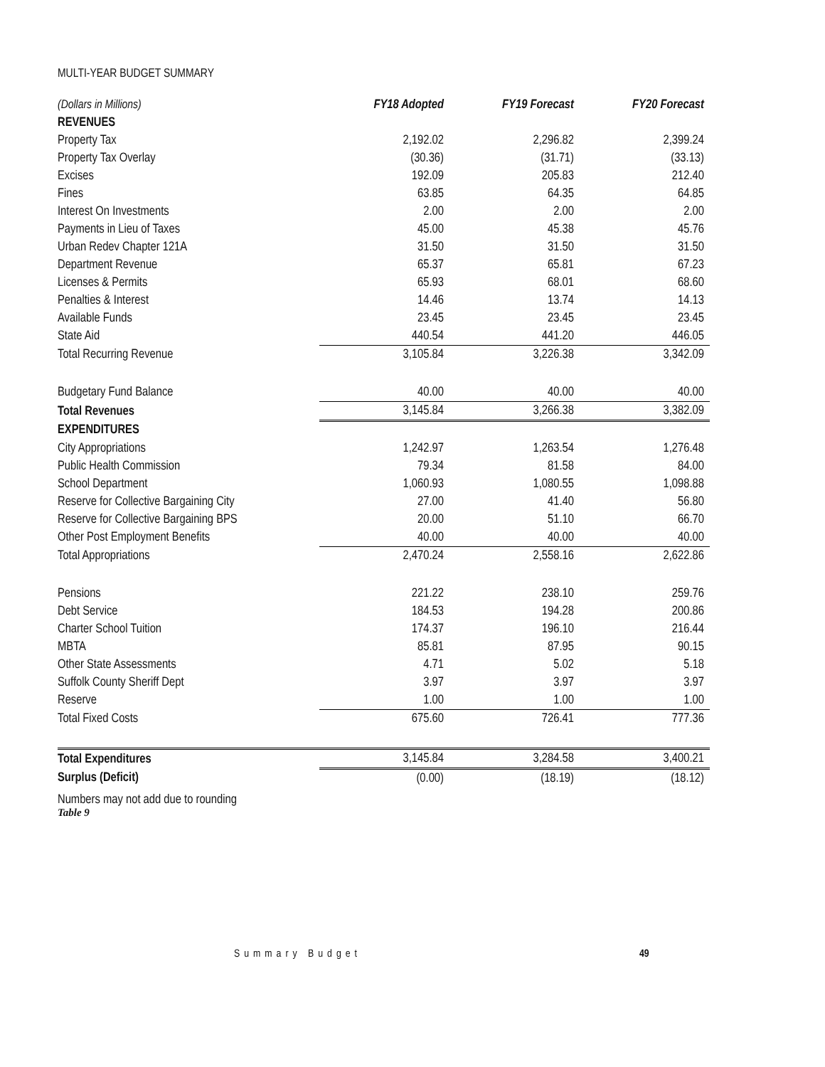MULTI-YEAR BUDGET SUMMARY
| (Dollars in Millions) | FY18 Adopted | FY19 Forecast | FY20 Forecast |
| REVENUES | | | |
| Property Tax | 2,192.02 | 2,296.82 | 2,399.24 |
| Property Tax Overlay | (30.36) | (31.71) | (33.13) |
| Excises | 192.09 | 205.83 | 212.40 |
| Fines | 63.85 | 64.35 | 64.85 |
| Interest On Investments | 2.00 | 2.00 | 2.00 |
| Payments in Lieu of Taxes | 45.00 | 45.38 | 45.76 |
| Urban Redev Chapter 121A | 31.50 | 31.50 | 31.50 |
| Department Revenue | 65.37 | 65.81 | 67.23 |
| Licenses & Permits | 65.93 | 68.01 | 68.60 |
| Penalties & Interest | 14.46 | 13.74 | 14.13 |
| Available Funds | 23.45 | 23.45 | 23.45 |
| State Aid | 440.54 | 441.20 | 446.05 |
| Total Recurring Revenue | 3,105.84 | 3,226.38 | 3,342.09 |
| Budgetary Fund Balance | 40.00 | 40.00 | 40.00 |
| Total Revenues | 3,145.84 | 3,266.38 | 3,382.09 |
| EXPENDITURES | | | |
| City Appropriations | 1,242.97 | 1,263.54 | 1,276.48 |
| Public Health Commission | 79.34 | 81.58 | 84.00 |
| School Department | 1,060.93 | 1,080.55 | 1,098.88 |
| Reserve for Collective Bargaining City | 27.00 | 41.40 | 56.80 |
| Reserve for Collective Bargaining BPS | 20.00 | 51.10 | 66.70 |
| Other Post Employment Benefits | 40.00 | 40.00 | 40.00 |
| Total Appropriations | 2,470.24 | 2,558.16 | 2,622.86 |
| Pensions | 221.22 | 238.10 | 259.76 |
| Debt Service | 184.53 | 194.28 | 200.86 |
| Charter School Tuition | 174.37 | 196.10 | 216.44 |
| MBTA | 85.81 | 87.95 | 90.15 |
| Other State Assessments | 4.71 | 5.02 | 5.18 |
| Suffolk County Sheriff Dept | 3.97 | 3.97 | 3.97 |
| Reserve | 1.00 | 1.00 | 1.00 |
| Total Fixed Costs | 675.60 | 726.41 | 777.36 |
| Total Expenditures | 3,145.84 | 3,284.58 | 3,400.21 |
| Surplus (Deficit) | (0.00) | (18.19) | (18.12) |
Numbers may not add due to rounding
Table 9
Summary Budget 49